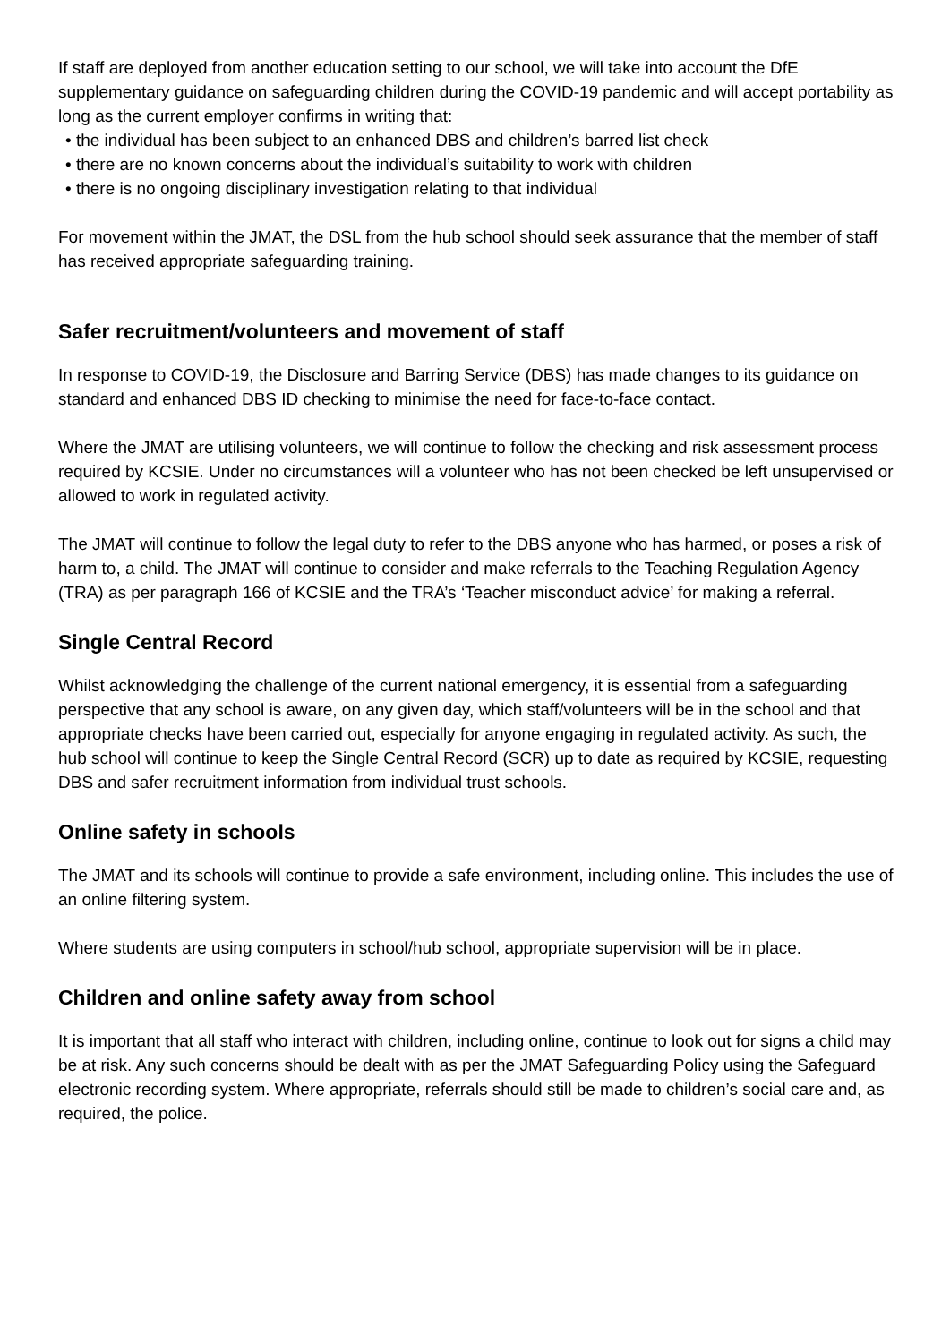If staff are deployed from another education setting to our school, we will take into account the DfE supplementary guidance on safeguarding children during the COVID-19 pandemic and will accept portability as long as the current employer confirms in writing that:
• the individual has been subject to an enhanced DBS and children’s barred list check
• there are no known concerns about the individual’s suitability to work with children
• there is no ongoing disciplinary investigation relating to that individual
For movement within the JMAT, the DSL from the hub school should seek assurance that the member of staff has received appropriate safeguarding training.
Safer recruitment/volunteers and movement of staff
In response to COVID-19, the Disclosure and Barring Service (DBS) has made changes to its guidance on standard and enhanced DBS ID checking to minimise the need for face-to-face contact.
Where the JMAT are utilising volunteers, we will continue to follow the checking and risk assessment process required by KCSIE. Under no circumstances will a volunteer who has not been checked be left unsupervised or allowed to work in regulated activity.
The JMAT will continue to follow the legal duty to refer to the DBS anyone who has harmed, or poses a risk of harm to, a child. The JMAT will continue to consider and make referrals to the Teaching Regulation Agency (TRA) as per paragraph 166 of KCSIE and the TRA’s ‘Teacher misconduct advice’ for making a referral.
Single Central Record
Whilst acknowledging the challenge of the current national emergency, it is essential from a safeguarding perspective that any school is aware, on any given day, which staff/volunteers will be in the school and that appropriate checks have been carried out, especially for anyone engaging in regulated activity. As such, the hub school will continue to keep the Single Central Record (SCR) up to date as required by KCSIE, requesting DBS and safer recruitment information from individual trust schools.
Online safety in schools
The JMAT and its schools will continue to provide a safe environment, including online. This includes the use of an online filtering system.
Where students are using computers in school/hub school, appropriate supervision will be in place.
Children and online safety away from school
It is important that all staff who interact with children, including online, continue to look out for signs a child may be at risk. Any such concerns should be dealt with as per the JMAT Safeguarding Policy using the Safeguard electronic recording system. Where appropriate, referrals should still be made to children’s social care and, as required, the police.